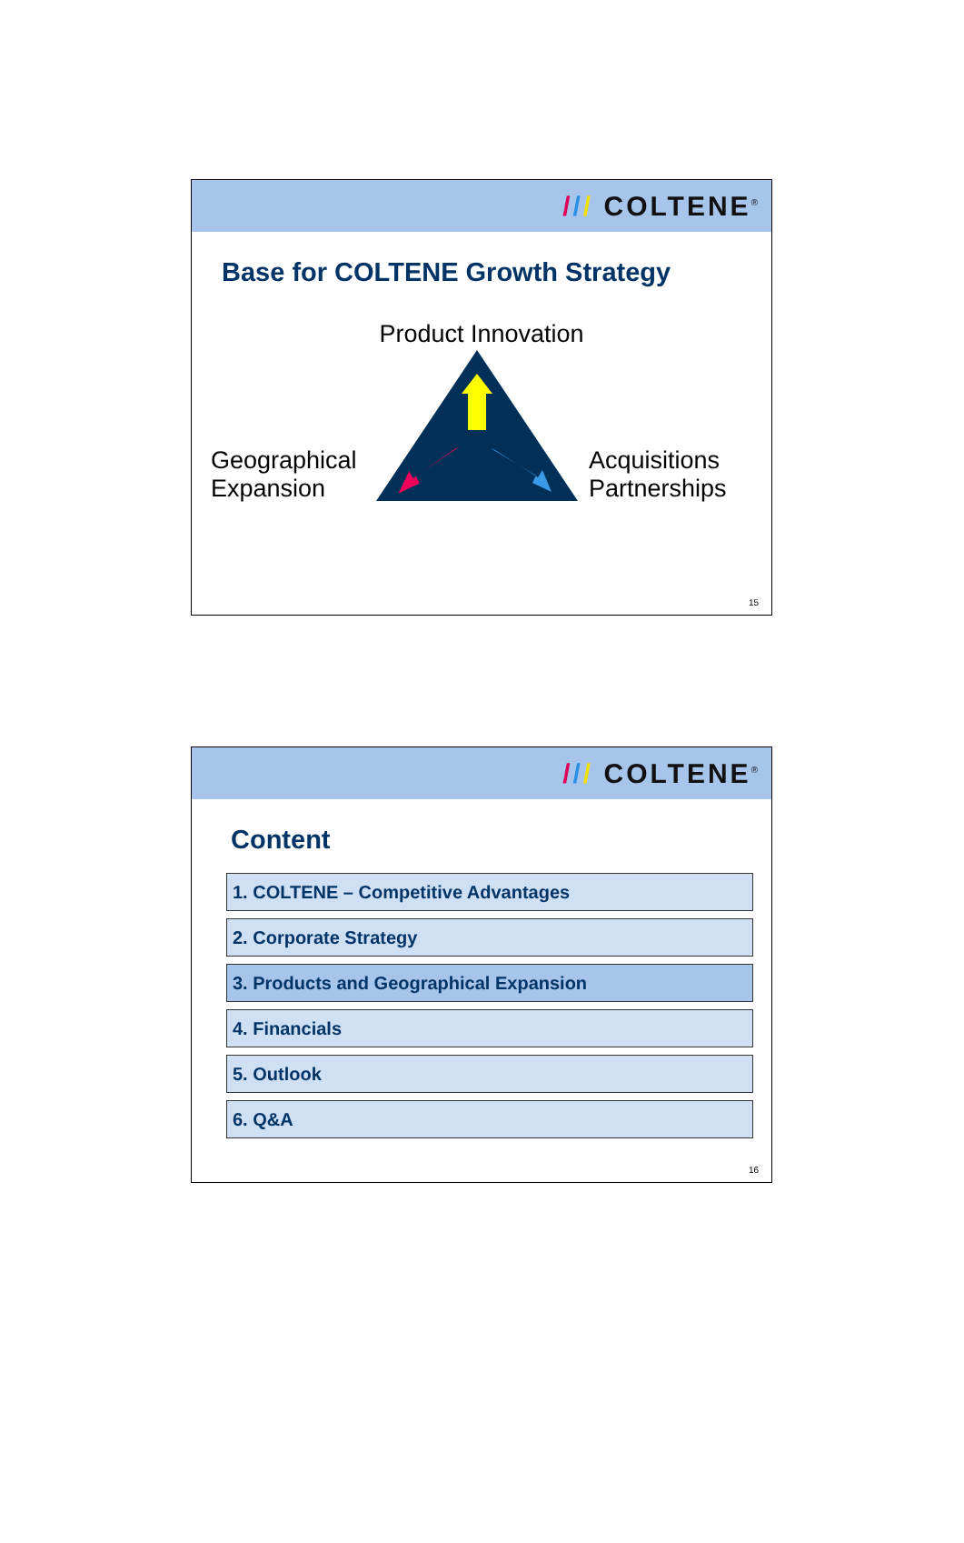/// COLTENE<sup>®</sup>
Base for COLTENE Growth Strategy
Product Innovation
Geographical Expansion
Acquisitions Partnerships
15
/// COLTENE<sup>®</sup>
Content
1. COLTENE – Competitive Advantages
2. Corporate Strategy
3. Products and Geographical Expansion
4. Financials
5. Outlook
6. Q&A
16